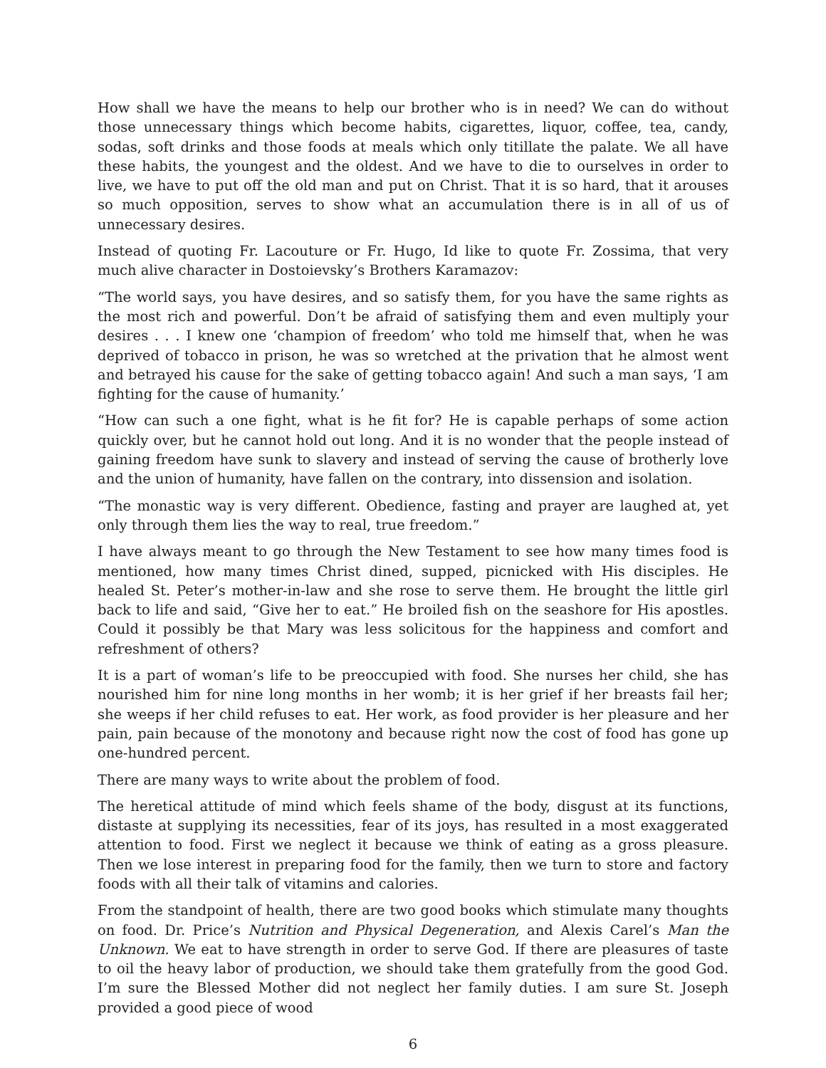How shall we have the means to help our brother who is in need? We can do without those unnecessary things which become habits, cigarettes, liquor, coffee, tea, candy, sodas, soft drinks and those foods at meals which only titillate the palate. We all have these habits, the youngest and the oldest. And we have to die to ourselves in order to live, we have to put off the old man and put on Christ. That it is so hard, that it arouses so much opposition, serves to show what an accumulation there is in all of us of unnecessary desires.
Instead of quoting Fr. Lacouture or Fr. Hugo, Id like to quote Fr. Zossima, that very much alive character in Dostoievsky’s Brothers Karamazov:
“The world says, you have desires, and so satisfy them, for you have the same rights as the most rich and powerful. Don’t be afraid of satisfying them and even multiply your desires . . . I knew one ‘champion of freedom’ who told me himself that, when he was deprived of tobacco in prison, he was so wretched at the privation that he almost went and betrayed his cause for the sake of getting tobacco again! And such a man says, ‘I am fighting for the cause of humanity.’
“How can such a one fight, what is he fit for? He is capable perhaps of some action quickly over, but he cannot hold out long. And it is no wonder that the people instead of gaining freedom have sunk to slavery and instead of serving the cause of brotherly love and the union of humanity, have fallen on the contrary, into dissension and isolation.
“The monastic way is very different. Obedience, fasting and prayer are laughed at, yet only through them lies the way to real, true freedom.”
I have always meant to go through the New Testament to see how many times food is mentioned, how many times Christ dined, supped, picnicked with His disciples. He healed St. Peter’s mother-in-law and she rose to serve them. He brought the little girl back to life and said, “Give her to eat.” He broiled fish on the seashore for His apostles. Could it possibly be that Mary was less solicitous for the happiness and comfort and refreshment of others?
It is a part of woman’s life to be preoccupied with food. She nurses her child, she has nourished him for nine long months in her womb; it is her grief if her breasts fail her; she weeps if her child refuses to eat. Her work, as food provider is her pleasure and her pain, pain because of the monotony and because right now the cost of food has gone up one-hundred percent.
There are many ways to write about the problem of food.
The heretical attitude of mind which feels shame of the body, disgust at its functions, distaste at supplying its necessities, fear of its joys, has resulted in a most exaggerated attention to food. First we neglect it because we think of eating as a gross pleasure. Then we lose interest in preparing food for the family, then we turn to store and factory foods with all their talk of vitamins and calories.
From the standpoint of health, there are two good books which stimulate many thoughts on food. Dr. Price’s Nutrition and Physical Degeneration, and Alexis Carel’s Man the Unknown. We eat to have strength in order to serve God. If there are pleasures of taste to oil the heavy labor of production, we should take them gratefully from the good God. I’m sure the Blessed Mother did not neglect her family duties. I am sure St. Joseph provided a good piece of wood
6